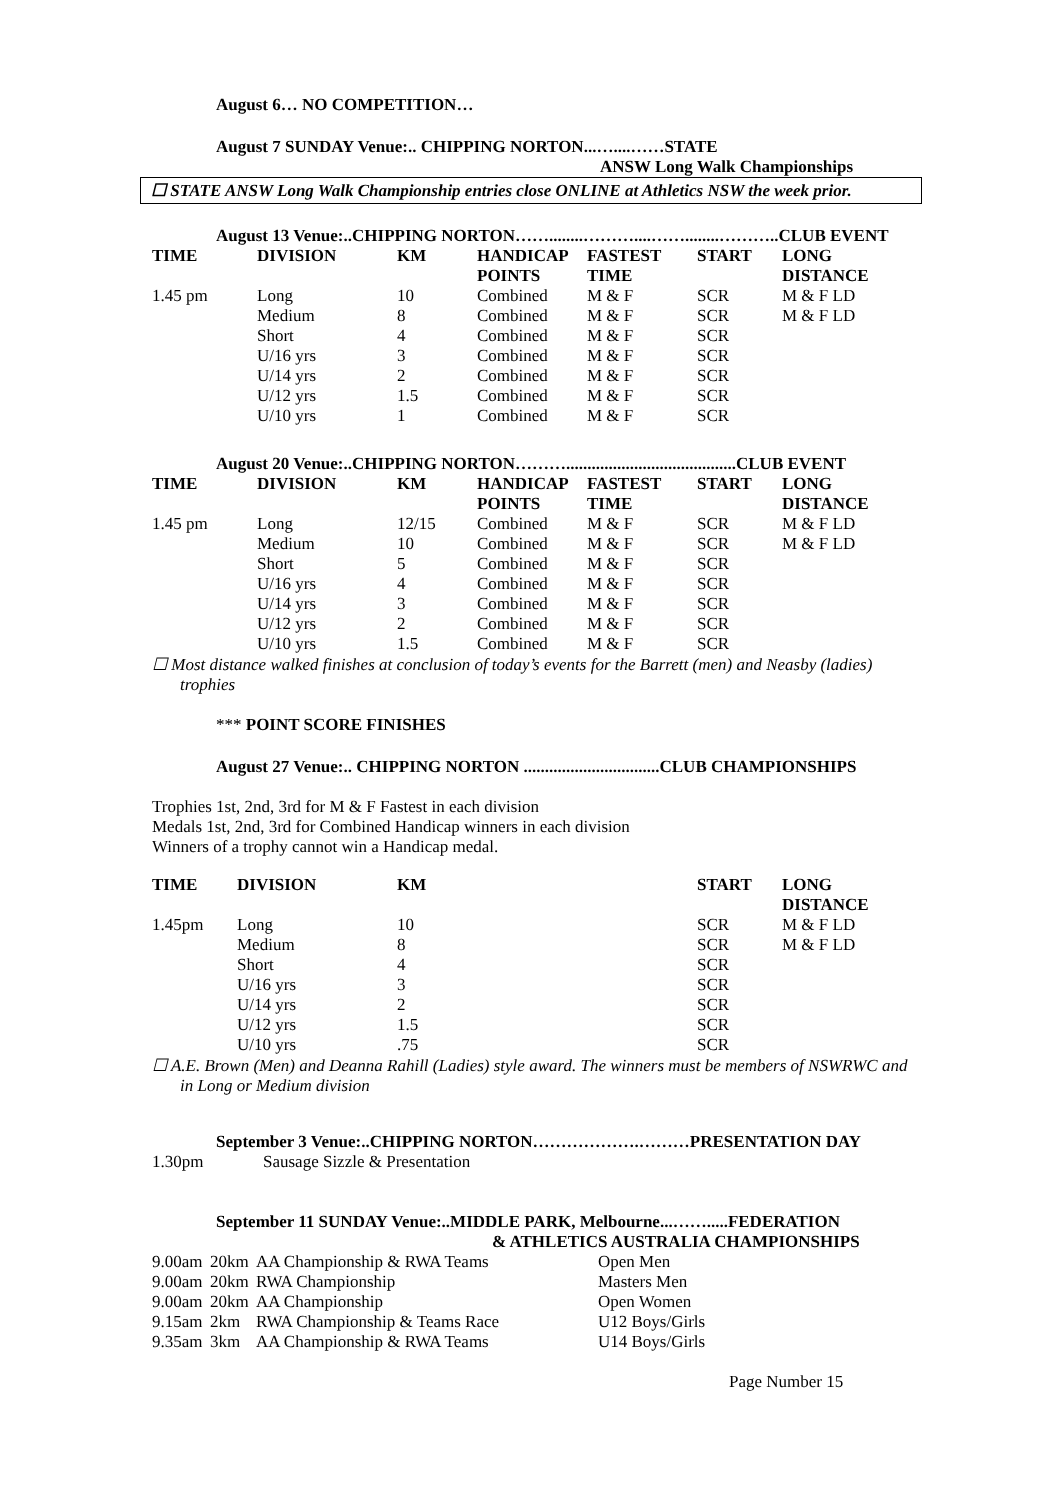August 6… NO COMPETITION…
August 7 SUNDAY Venue:.. CHIPPING NORTON...…....……STATE
ANSW Long Walk Championships
☐ STATE ANSW Long Walk Championship entries close ONLINE at Athletics NSW the week prior.
August 13 Venue:..CHIPPING NORTON……........………....……........………..CLUB EVENT
| TIME | DIVISION | KM | HANDICAP POINTS | FASTEST TIME | START | LONG DISTANCE |
| --- | --- | --- | --- | --- | --- | --- |
| 1.45 pm | Long | 10 | Combined | M & F | SCR | M & F LD |
| | Medium | 8 | Combined | M & F | SCR | M & F LD |
| | Short | 4 | Combined | M & F | SCR | |
| | U/16 yrs | 3 | Combined | M & F | SCR | |
| | U/14 yrs | 2 | Combined | M & F | SCR | |
| | U/12 yrs | 1.5 | Combined | M & F | SCR | |
| | U/10 yrs | 1 | Combined | M & F | SCR | |
August 20 Venue:..CHIPPING NORTON………........................................CLUB EVENT
| TIME | DIVISION | KM | HANDICAP POINTS | FASTEST TIME | START | LONG DISTANCE |
| --- | --- | --- | --- | --- | --- | --- |
| 1.45 pm | Long | 12/15 | Combined | M & F | SCR | M & F LD |
| | Medium | 10 | Combined | M & F | SCR | M & F LD |
| | Short | 5 | Combined | M & F | SCR | |
| | U/16 yrs | 4 | Combined | M & F | SCR | |
| | U/14 yrs | 3 | Combined | M & F | SCR | |
| | U/12 yrs | 2 | Combined | M & F | SCR | |
| | U/10 yrs | 1.5 | Combined | M & F | SCR | |
☐ Most distance walked finishes at conclusion of today’s events for the Barrett (men) and Neasby (ladies) trophies
*** POINT SCORE FINISHES
August 27 Venue:.. CHIPPING NORTON ................................CLUB CHAMPIONSHIPS
Trophies 1st, 2nd, 3rd for M & F Fastest in each division
Medals 1st, 2nd, 3rd for Combined Handicap winners in each division
Winners of a trophy cannot win a Handicap medal.
| TIME | DIVISION | KM | START | LONG DISTANCE |
| --- | --- | --- | --- | --- |
| 1.45pm | Long | 10 | SCR | M & F LD |
| | Medium | 8 | SCR | M & F LD |
| | Short | 4 | SCR | |
| | U/16 yrs | 3 | SCR | |
| | U/14 yrs | 2 | SCR | |
| | U/12 yrs | 1.5 | SCR | |
| | U/10 yrs | .75 | SCR | |
☐ A.E. Brown (Men) and Deanna Rahill (Ladies) style award. The winners must be members of NSWRWC and in Long or Medium division
September 3 Venue:..CHIPPING NORTON……………….………PRESENTATION DAY
1.30pm Sausage Sizzle & Presentation
September 11 SUNDAY Venue:..MIDDLE PARK, Melbourne...…….....FEDERATION
& ATHLETICS AUSTRALIA CHAMPIONSHIPS
| 9.00am | 20km | AA Championship & RWA Teams | Open Men |
| 9.00am | 20km | RWA Championship | Masters Men |
| 9.00am | 20km | AA Championship | Open Women |
| 9.15am | 2km | RWA Championship & Teams Race | U12 Boys/Girls |
| 9.35am | 3km | AA Championship & RWA Teams | U14 Boys/Girls |
Page Number 15